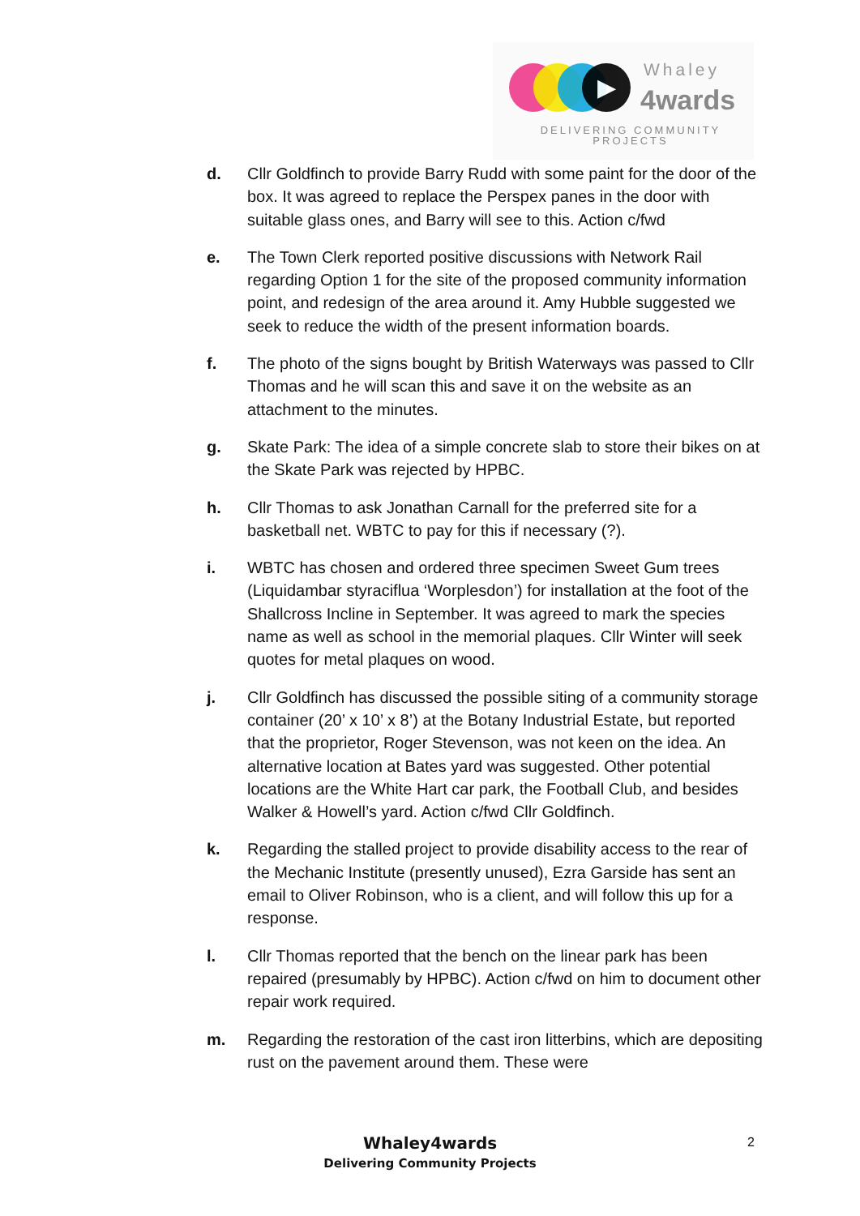▶ Whaley
4wards
DELIVERING COMMUNITY PROJECTS
d. Cllr Goldfinch to provide Barry Rudd with some paint for the door of the box. It was agreed to replace the Perspex panes in the door with suitable glass ones, and Barry will see to this. Action c/fwd
e. The Town Clerk reported positive discussions with Network Rail regarding Option 1 for the site of the proposed community information point, and redesign of the area around it. Amy Hubble suggested we seek to reduce the width of the present information boards.
f. The photo of the signs bought by British Waterways was passed to Cllr Thomas and he will scan this and save it on the website as an attachment to the minutes.
g. Skate Park: The idea of a simple concrete slab to store their bikes on at the Skate Park was rejected by HPBC.
h. Cllr Thomas to ask Jonathan Carnall for the preferred site for a basketball net. WBTC to pay for this if necessary (?).
i. WBTC has chosen and ordered three specimen Sweet Gum trees (Liquidambar styraciflua ‘Worplesdon’) for installation at the foot of the Shallcross Incline in September. It was agreed to mark the species name as well as school in the memorial plaques. Cllr Winter will seek quotes for metal plaques on wood.
j. Cllr Goldfinch has discussed the possible siting of a community storage container (20’ x 10’ x 8’) at the Botany Industrial Estate, but reported that the proprietor, Roger Stevenson, was not keen on the idea. An alternative location at Bates yard was suggested. Other potential locations are the White Hart car park, the Football Club, and besides Walker & Howell’s yard. Action c/fwd Cllr Goldfinch.
k. Regarding the stalled project to provide disability access to the rear of the Mechanic Institute (presently unused), Ezra Garside has sent an email to Oliver Robinson, who is a client, and will follow this up for a response.
l. Cllr Thomas reported that the bench on the linear park has been repaired (presumably by HPBC). Action c/fwd on him to document other repair work required.
m. Regarding the restoration of the cast iron litterbins, which are depositing rust on the pavement around them. These were
Whaley4wards
Delivering Community Projects
2